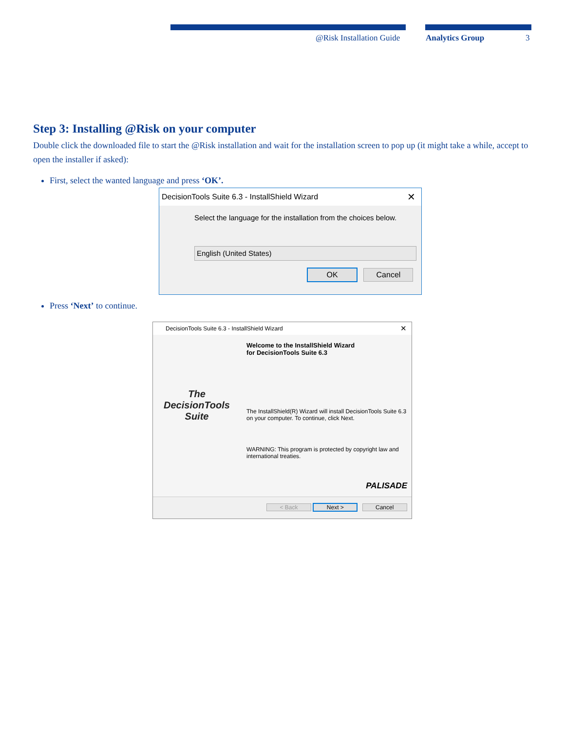@Risk Installation Guide Analytics Group 3
Step 3: Installing @Risk on your computer
Double click the downloaded file to start the @Risk installation and wait for the installation screen to pop up (it might take a while, accept to open the installer if asked):
First, select the wanted language and press ‘OK’.
DecisionTools Suite 6.3 - InstallShield Wizard ✕
Select the language for the installation from the choices below.
English (United States)
OK Cancel
Press ‘Next’ to continue.
DecisionTools Suite 6.3 - InstallShield Wizard ✕
The
DecisionTools
Suite
Welcome to the InstallShield Wizard
for DecisionTools Suite 6.3
The InstallShield(R) Wizard will install DecisionTools Suite 6.3 on your computer. To continue, click Next.
WARNING: This program is protected by copyright law and international treaties.
PALISADE
< Back Next > Cancel